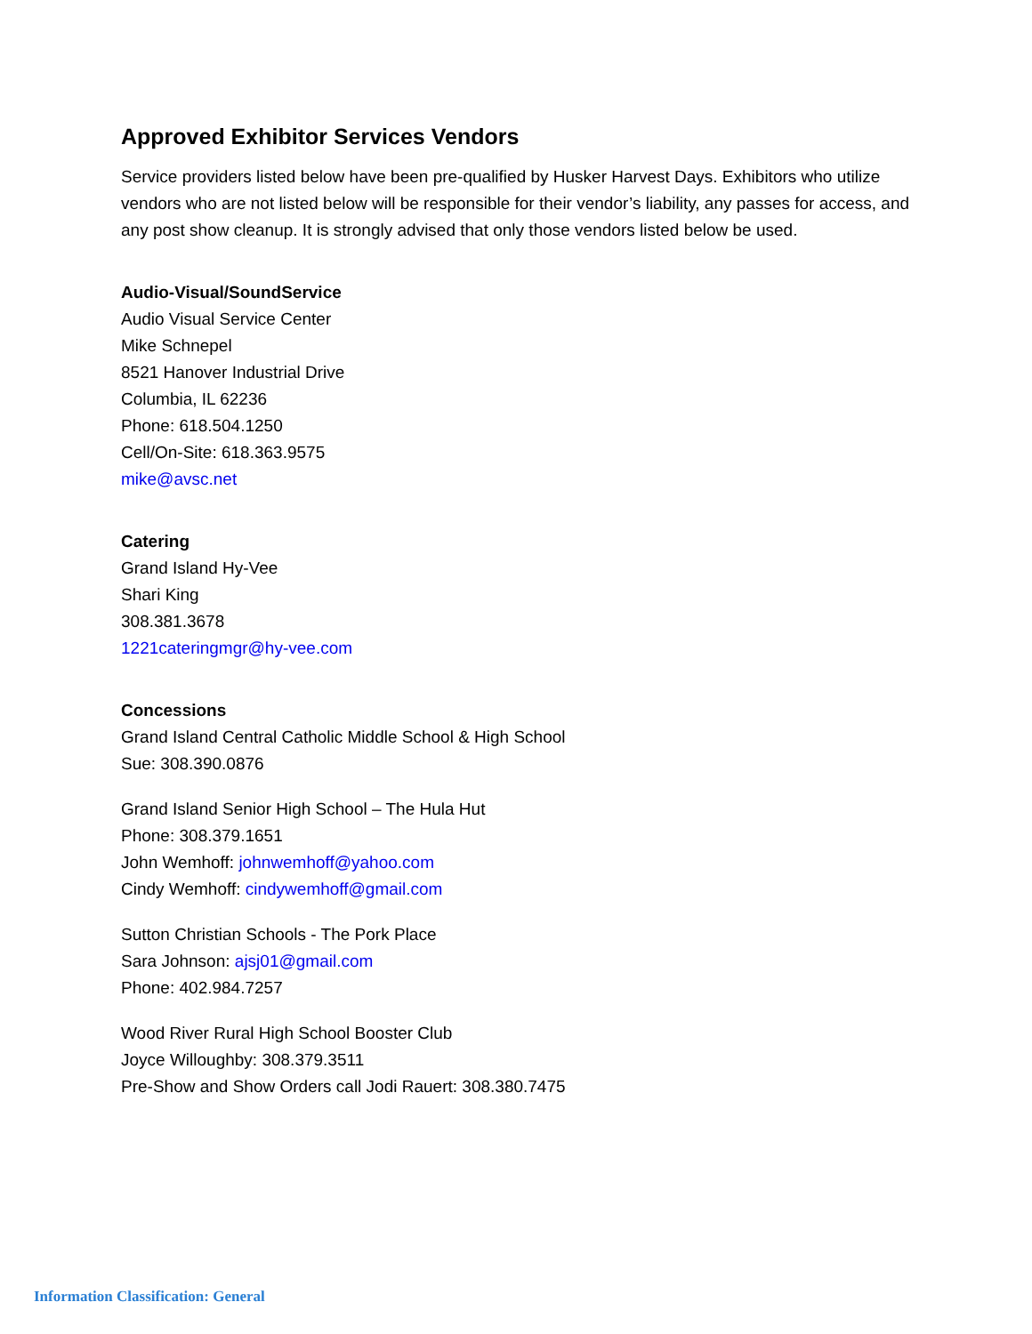Approved Exhibitor Services Vendors
Service providers listed below have been pre-qualified by Husker Harvest Days. Exhibitors who utilize vendors who are not listed below will be responsible for their vendor’s liability, any passes for access, and any post show cleanup. It is strongly advised that only those vendors listed below be used.
Audio-Visual/SoundService
Audio Visual Service Center
Mike Schnepel
8521 Hanover Industrial Drive
Columbia, IL 62236
Phone: 618.504.1250
Cell/On-Site: 618.363.9575
mike@avsc.net
Catering
Grand Island Hy-Vee
Shari King
308.381.3678
1221cateringmgr@hy-vee.com
Concessions
Grand Island Central Catholic Middle School & High School
Sue: 308.390.0876
Grand Island Senior High School – The Hula Hut
Phone: 308.379.1651
John Wemhoff: johnwemhoff@yahoo.com
Cindy Wemhoff: cindywemhoff@gmail.com
Sutton Christian Schools - The Pork Place
Sara Johnson: ajsj01@gmail.com
Phone: 402.984.7257
Wood River Rural High School Booster Club
Joyce Willoughby: 308.379.3511
Pre-Show and Show Orders call Jodi Rauert: 308.380.7475
Information Classification: General